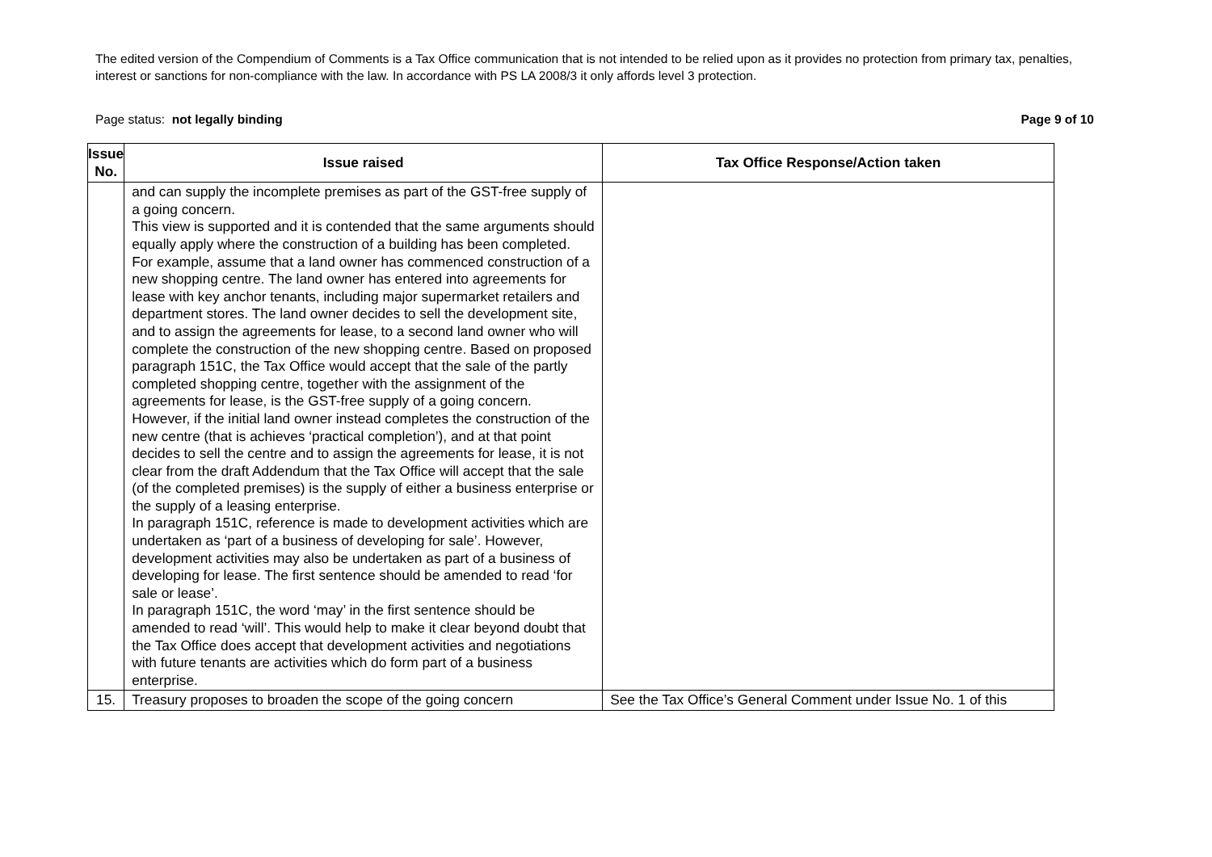The edited version of the Compendium of Comments is a Tax Office communication that is not intended to be relied upon as it provides no protection from primary tax, penalties, interest or sanctions for non-compliance with the law. In accordance with PS LA 2008/3 it only affords level 3 protection.
Page status: not legally binding Page 9 of 10
| Issue No. | Issue raised | Tax Office Response/Action taken |
| --- | --- | --- |
| | and can supply the incomplete premises as part of the GST-free supply of a going concern. This view is supported and it is contended that the same arguments should equally apply where the construction of a building has been completed. For example, assume that a land owner has commenced construction of a new shopping centre. The land owner has entered into agreements for lease with key anchor tenants, including major supermarket retailers and department stores. The land owner decides to sell the development site, and to assign the agreements for lease, to a second land owner who will complete the construction of the new shopping centre. Based on proposed paragraph 151C, the Tax Office would accept that the sale of the partly completed shopping centre, together with the assignment of the agreements for lease, is the GST-free supply of a going concern. However, if the initial land owner instead completes the construction of the new centre (that is achieves ‘practical completion’), and at that point decides to sell the centre and to assign the agreements for lease, it is not clear from the draft Addendum that the Tax Office will accept that the sale (of the completed premises) is the supply of either a business enterprise or the supply of a leasing enterprise. In paragraph 151C, reference is made to development activities which are undertaken as ‘part of a business of developing for sale’. However, development activities may also be undertaken as part of a business of developing for lease. The first sentence should be amended to read ‘for sale or lease’. In paragraph 151C, the word ‘may’ in the first sentence should be amended to read ‘will’. This would help to make it clear beyond doubt that the Tax Office does accept that development activities and negotiations with future tenants are activities which do form part of a business enterprise. | |
| 15. | Treasury proposes to broaden the scope of the going concern | See the Tax Office’s General Comment under Issue No. 1 of this |